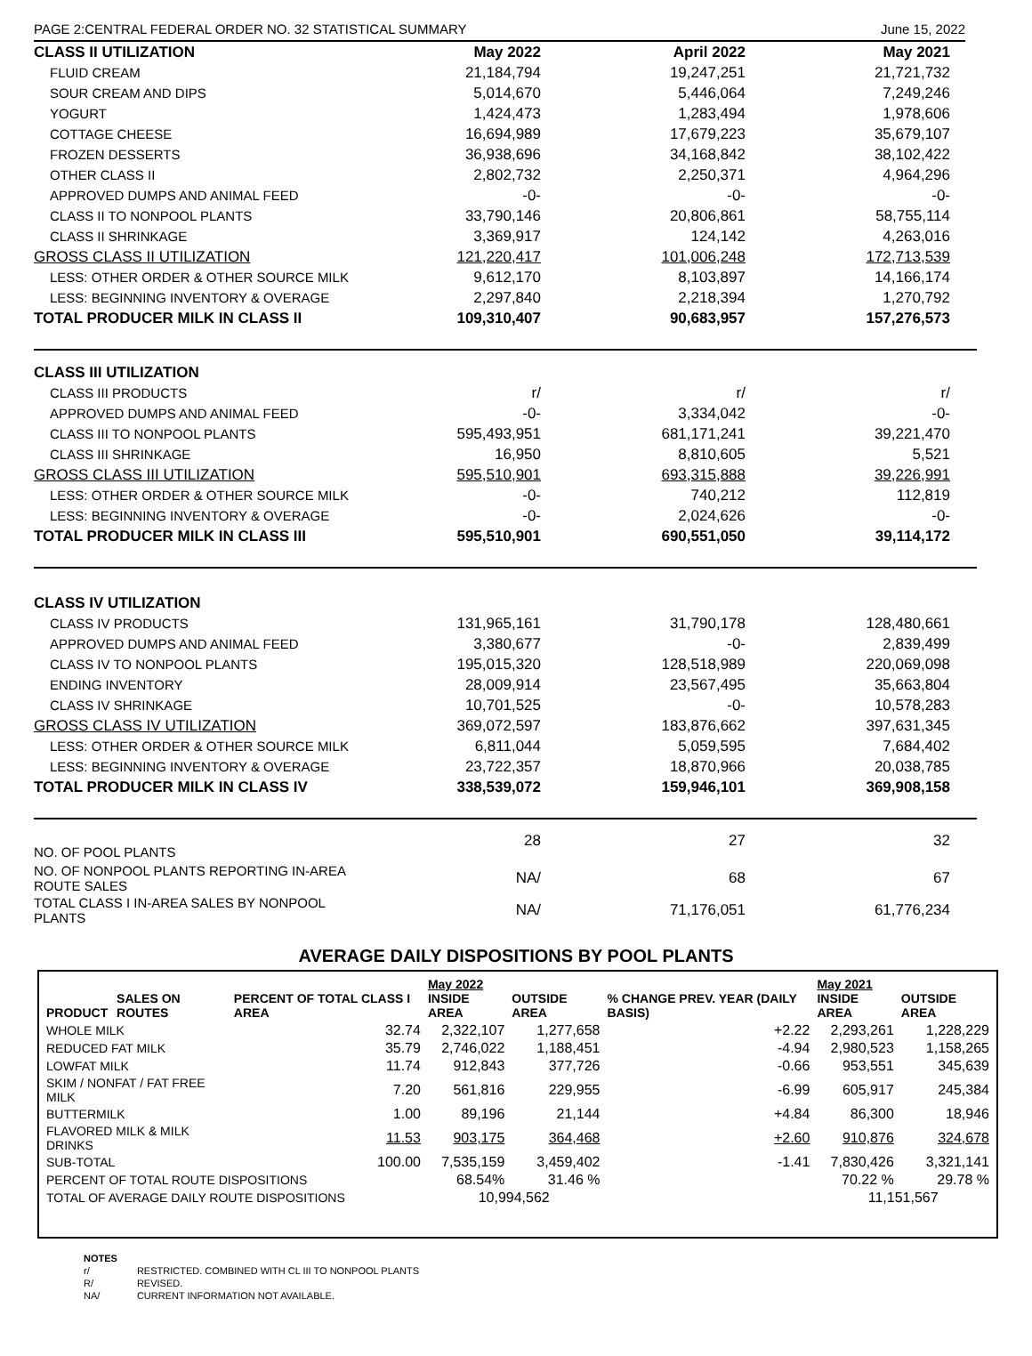PAGE 2:CENTRAL FEDERAL ORDER NO. 32 STATISTICAL SUMMARY June 15, 2022
| CLASS II UTILIZATION | May 2022 | April 2022 | May 2021 |
| FLUID CREAM | 21,184,794 | 19,247,251 | 21,721,732 |
| SOUR CREAM AND DIPS | 5,014,670 | 5,446,064 | 7,249,246 |
| YOGURT | 1,424,473 | 1,283,494 | 1,978,606 |
| COTTAGE CHEESE | 16,694,989 | 17,679,223 | 35,679,107 |
| FROZEN DESSERTS | 36,938,696 | 34,168,842 | 38,102,422 |
| OTHER CLASS II | 2,802,732 | 2,250,371 | 4,964,296 |
| APPROVED DUMPS AND ANIMAL FEED | -0- | -0- | -0- |
| CLASS II TO NONPOOL PLANTS | 33,790,146 | 20,806,861 | 58,755,114 |
| CLASS II SHRINKAGE | 3,369,917 | 124,142 | 4,263,016 |
| GROSS CLASS II UTILIZATION | 121,220,417 | 101,006,248 | 172,713,539 |
| LESS: OTHER ORDER & OTHER SOURCE MILK | 9,612,170 | 8,103,897 | 14,166,174 |
| LESS: BEGINNING INVENTORY & OVERAGE | 2,297,840 | 2,218,394 | 1,270,792 |
| TOTAL PRODUCER MILK IN CLASS II | 109,310,407 | 90,683,957 | 157,276,573 |
| CLASS III UTILIZATION | | | |
| CLASS III PRODUCTS | r/ | r/ | r/ |
| APPROVED DUMPS AND ANIMAL FEED | -0- | 3,334,042 | -0- |
| CLASS III TO NONPOOL PLANTS | 595,493,951 | 681,171,241 | 39,221,470 |
| CLASS III SHRINKAGE | 16,950 | 8,810,605 | 5,521 |
| GROSS CLASS III UTILIZATION | 595,510,901 | 693,315,888 | 39,226,991 |
| LESS: OTHER ORDER & OTHER SOURCE MILK | -0- | 740,212 | 112,819 |
| LESS: BEGINNING INVENTORY & OVERAGE | -0- | 2,024,626 | -0- |
| TOTAL PRODUCER MILK IN CLASS III | 595,510,901 | 690,551,050 | 39,114,172 |
| CLASS IV UTILIZATION | | | |
| CLASS IV PRODUCTS | 131,965,161 | 31,790,178 | 128,480,661 |
| APPROVED DUMPS AND ANIMAL FEED | 3,380,677 | -0- | 2,839,499 |
| CLASS IV TO NONPOOL PLANTS | 195,015,320 | 128,518,989 | 220,069,098 |
| ENDING INVENTORY | 28,009,914 | 23,567,495 | 35,663,804 |
| CLASS IV SHRINKAGE | 10,701,525 | -0- | 10,578,283 |
| GROSS CLASS IV UTILIZATION | 369,072,597 | 183,876,662 | 397,631,345 |
| LESS: OTHER ORDER & OTHER SOURCE MILK | 6,811,044 | 5,059,595 | 7,684,402 |
| LESS: BEGINNING INVENTORY & OVERAGE | 23,722,357 | 18,870,966 | 20,038,785 |
| TOTAL PRODUCER MILK IN CLASS IV | 338,539,072 | 159,946,101 | 369,908,158 |
| NO. OF POOL PLANTS | 28 | 27 | 32 |
| NO. OF NONPOOL PLANTS REPORTING IN-AREA ROUTE SALES | NA/ | 68 | 67 |
| TOTAL CLASS I IN-AREA SALES BY NONPOOL PLANTS | NA/ | 71,176,051 | 61,776,234 |
AVERAGE DAILY DISPOSITIONS BY POOL PLANTS
| PRODUCT | SALES ON ROUTES | PERCENT OF TOTAL CLASS I AREA | May 2022 INSIDE AREA | OUTSIDE AREA | % CHANGE PREV. YEAR (DAILY BASIS) | May 2021 INSIDE AREA | OUTSIDE AREA |
| --- | --- | --- | --- | --- | --- | --- | --- |
| WHOLE MILK | | 32.74 | 2,322,107 | 1,277,658 | +2.22 | 2,293,261 | 1,228,229 |
| REDUCED FAT MILK | | 35.79 | 2,746,022 | 1,188,451 | -4.94 | 2,980,523 | 1,158,265 |
| LOWFAT MILK | | 11.74 | 912,843 | 377,726 | -0.66 | 953,551 | 345,639 |
| SKIM / NONFAT / FAT FREE MILK | | 7.20 | 561,816 | 229,955 | -6.99 | 605,917 | 245,384 |
| BUTTERMILK | | 1.00 | 89,196 | 21,144 | +4.84 | 86,300 | 18,946 |
| FLAVORED MILK & MILK DRINKS | | 11.53 | 903,175 | 364,468 | +2.60 | 910,876 | 324,678 |
| SUB-TOTAL | | 100.00 | 7,535,159 | 3,459,402 | -1.41 | 7,830,426 | 3,321,141 |
| PERCENT OF TOTAL ROUTE DISPOSITIONS | | | 68.54% | 31.46 % | | 70.22 % | 29.78 % |
| TOTAL OF AVERAGE DAILY ROUTE DISPOSITIONS | | | 10,994,562 | | | 11,151,567 | |
| NOTES | |
| r/ | RESTRICTED. COMBINED WITH CL III TO NONPOOL PLANTS |
| R/ | REVISED. |
| NA/ | CURRENT INFORMATION NOT AVAILABLE. |